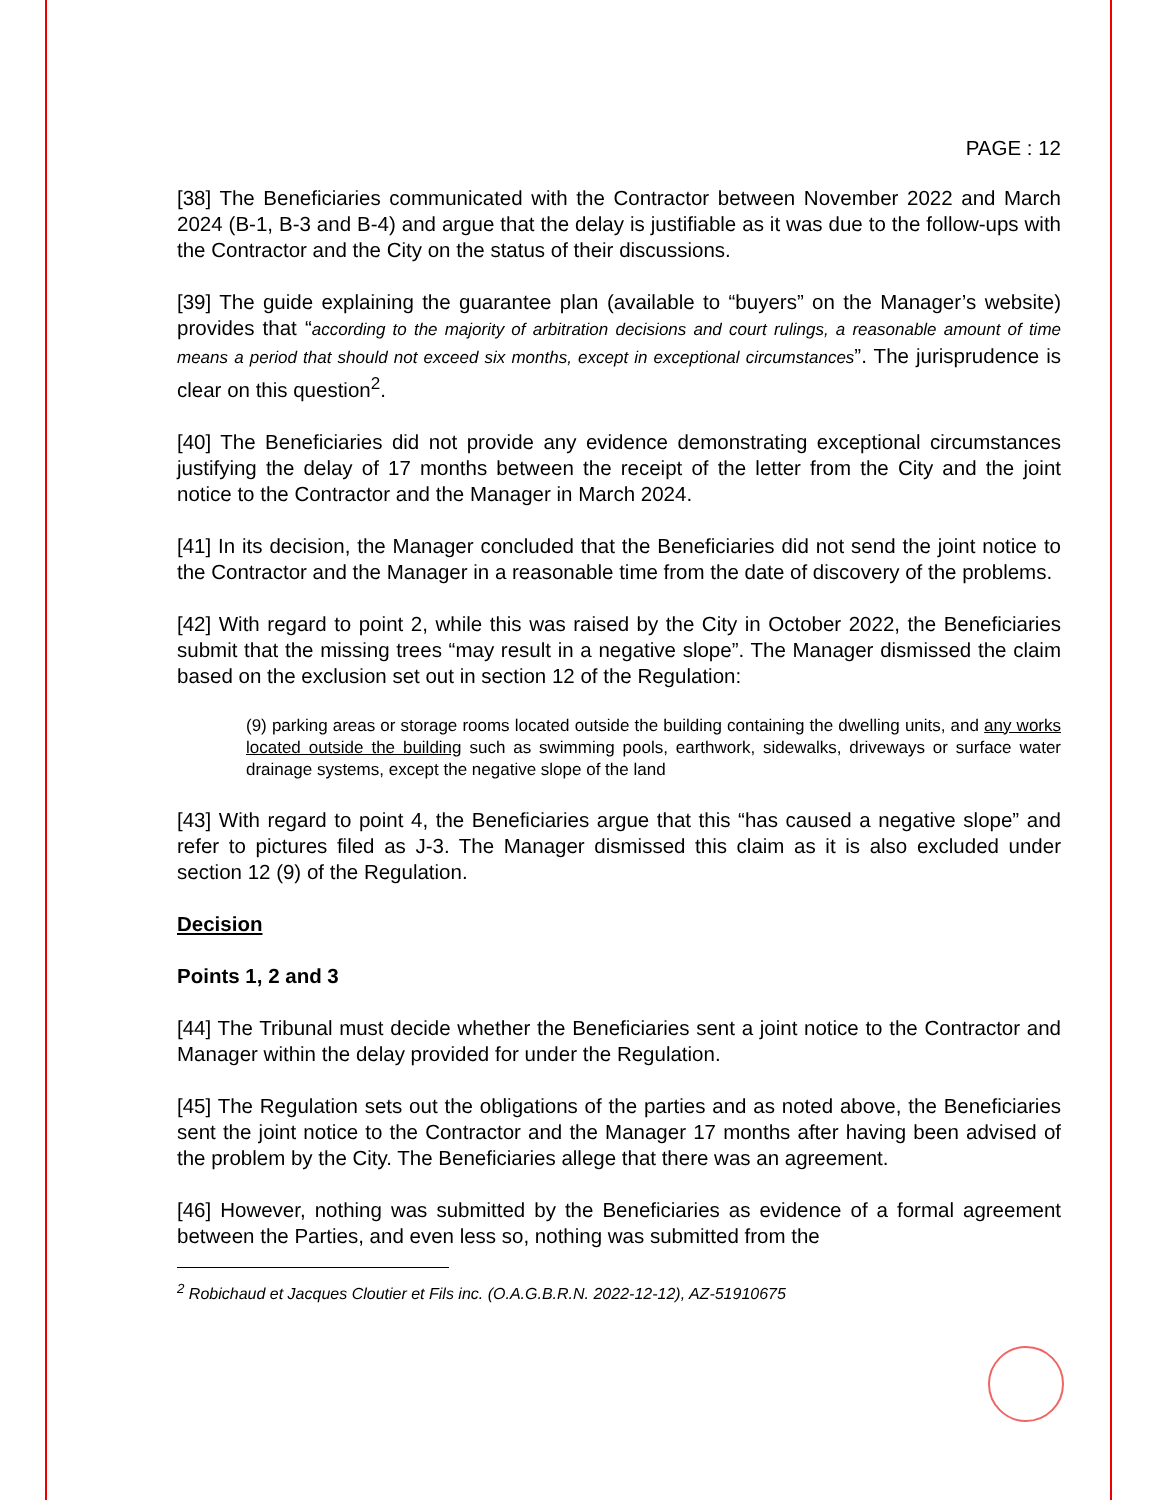PAGE : 12
[38] The Beneficiaries communicated with the Contractor between November 2022 and March 2024 (B-1, B-3 and B-4) and argue that the delay is justifiable as it was due to the follow-ups with the Contractor and the City on the status of their discussions.
[39] The guide explaining the guarantee plan (available to “buyers” on the Manager’s website) provides that “according to the majority of arbitration decisions and court rulings, a reasonable amount of time means a period that should not exceed six months, except in exceptional circumstances”. The jurisprudence is clear on this question<sup>2</sup>.
[40] The Beneficiaries did not provide any evidence demonstrating exceptional circumstances justifying the delay of 17 months between the receipt of the letter from the City and the joint notice to the Contractor and the Manager in March 2024.
[41] In its decision, the Manager concluded that the Beneficiaries did not send the joint notice to the Contractor and the Manager in a reasonable time from the date of discovery of the problems.
[42] With regard to point 2, while this was raised by the City in October 2022, the Beneficiaries submit that the missing trees “may result in a negative slope”. The Manager dismissed the claim based on the exclusion set out in section 12 of the Regulation:
(9) parking areas or storage rooms located outside the building containing the dwelling units, and any works located outside the building such as swimming pools, earthwork, sidewalks, driveways or surface water drainage systems, except the negative slope of the land
[43] With regard to point 4, the Beneficiaries argue that this “has caused a negative slope” and refer to pictures filed as J-3. The Manager dismissed this claim as it is also excluded under section 12 (9) of the Regulation.
Decision
Points 1, 2 and 3
[44] The Tribunal must decide whether the Beneficiaries sent a joint notice to the Contractor and Manager within the delay provided for under the Regulation.
[45] The Regulation sets out the obligations of the parties and as noted above, the Beneficiaries sent the joint notice to the Contractor and the Manager 17 months after having been advised of the problem by the City. The Beneficiaries allege that there was an agreement.
[46] However, nothing was submitted by the Beneficiaries as evidence of a formal agreement between the Parties, and even less so, nothing was submitted from the
<sup>2</sup> Robichaud et Jacques Cloutier et Fils inc. (O.A.G.B.R.N. 2022-12-12), AZ-51910675